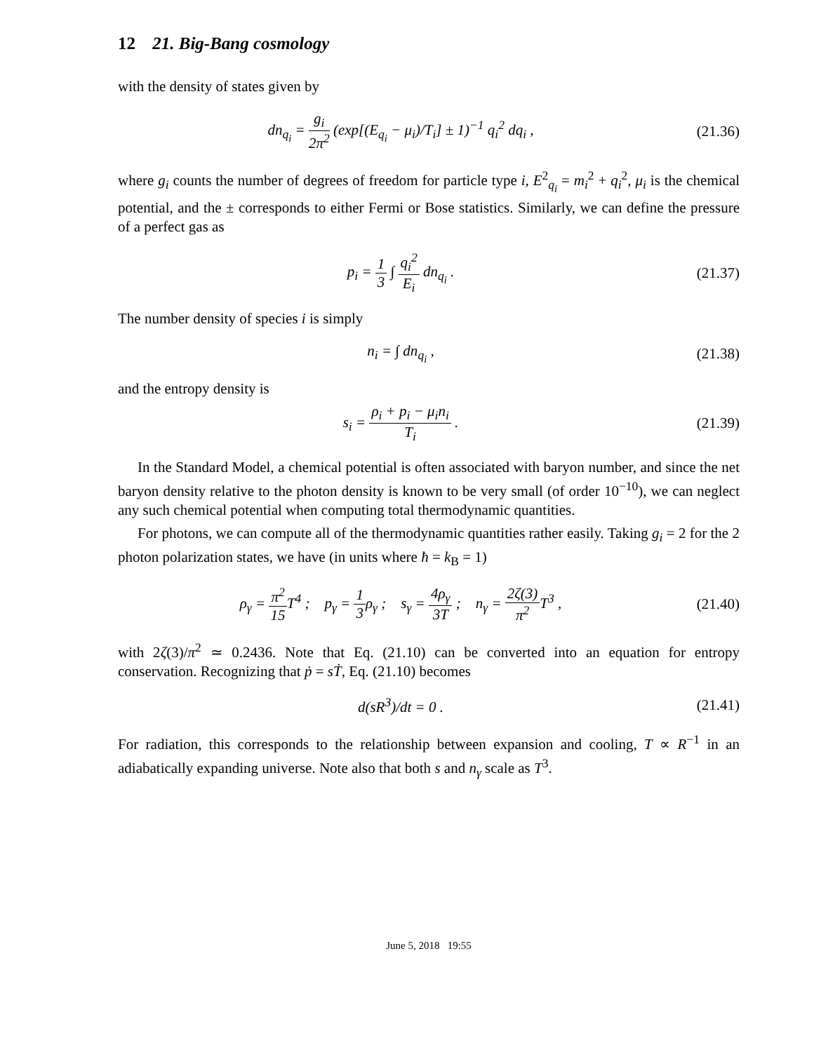12 21. Big-Bang cosmology
with the density of states given by
dn<sub>q<sub>i</sub></sub> = g<sub>i</sub> 2π<sup>2</sup> (exp[(E<sub>q<sub>i</sub></sub> − μ<sub>i</sub>)/T<sub>i</sub>] ± 1)<sup>−1</sup> q<sub>i</sub><sup>2</sup> dq<sub>i</sub> ,
(21.36)
where g<sub>i</sub> counts the number of degrees of freedom for particle type i, E<sup>2</sup><sub>q<sub>i</sub></sub> = m<sub>i</sub><sup>2</sup> + q<sub>i</sub><sup>2</sup>, μ<sub>i</sub> is the chemical potential, and the ± corresponds to either Fermi or Bose statistics. Similarly, we can define the pressure of a perfect gas as
p<sub>i</sub> = 1 3 ∫ q<sub>i</sub><sup>2</sup> E<sub>i</sub> dn<sub>q<sub>i</sub></sub> .
(21.37)
The number density of species i is simply
n<sub>i</sub> = ∫ dn<sub>q<sub>i</sub></sub> ,
(21.38)
and the entropy density is
s<sub>i</sub> = ρ<sub>i</sub> + p<sub>i</sub> − μ<sub>i</sub>n<sub>i</sub> T<sub>i</sub> .
(21.39)
In the Standard Model, a chemical potential is often associated with baryon number, and since the net baryon density relative to the photon density is known to be very small (of order 10<sup>−10</sup>), we can neglect any such chemical potential when computing total thermodynamic quantities.
For photons, we can compute all of the thermodynamic quantities rather easily. Taking g<sub>i</sub> = 2 for the 2 photon polarization states, we have (in units where ħ = k<sub>B</sub> = 1)
ρ<sub>γ</sub> = π<sup>2</sup> 15 T<sup>4</sup> ; p<sub>γ</sub> = 1 3ρ<sub>γ</sub> ; s<sub>γ</sub> = 4ρ<sub>γ</sub> 3T ; n<sub>γ</sub> = 2ζ(3) π<sup>2</sup> T<sup>3</sup> ,
(21.40)
with 2ζ(3)/π<sup>2</sup> ≃ 0.2436. Note that Eq. (21.10) can be converted into an equation for entropy conservation. Recognizing that ṗ = sṪ, Eq. (21.10) becomes
d(sR<sup>3</sup>)/dt = 0 .
(21.41)
For radiation, this corresponds to the relationship between expansion and cooling, T ∝ R<sup>−1</sup> in an adiabatically expanding universe. Note also that both s and n<sub>γ</sub> scale as T<sup>3</sup>.
June 5, 2018 19:55